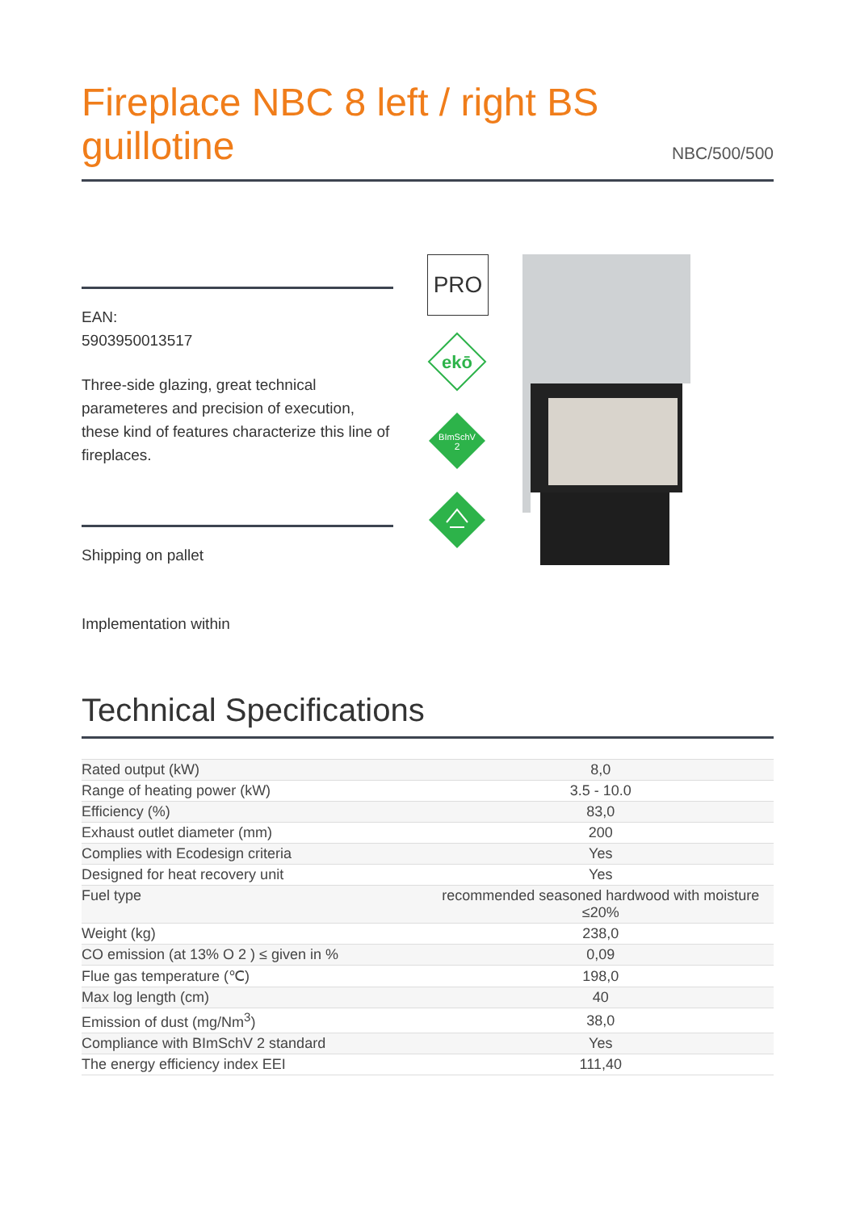Fireplace NBC 8 left / right BS
guillotine
NBC/500/500
EAN:
5903950013517
Three-side glazing, great technical parameteres and precision of execution, these kind of features characterize this line of fireplaces.
Shipping on pallet
Implementation within
PRO
ekō
BImSchV
2
Technical Specifications
| Rated output (kW) | 8,0 |
| Range of heating power (kW) | 3.5 - 10.0 |
| Efficiency (%) | 83,0 |
| Exhaust outlet diameter (mm) | 200 |
| Complies with Ecodesign criteria | Yes |
| Designed for heat recovery unit | Yes |
| Fuel type | recommended seasoned hardwood with moisture ≤20% |
| Weight (kg) | 238,0 |
| CO emission (at 13% O 2 ) ≤ given in % | 0,09 |
| Flue gas temperature (℃) | 198,0 |
| Max log length (cm) | 40 |
| Emission of dust (mg/Nm<sup>3</sup>) | 38,0 |
| Compliance with BImSchV 2 standard | Yes |
| The energy efficiency index EEI | 111,40 |